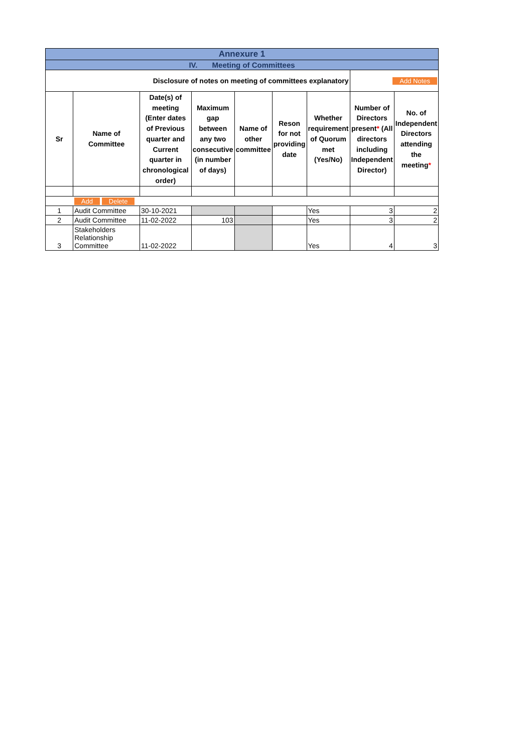| Annexure 1 | | | | | | | | |
| IV. Meeting of Committees | | | | | | | | |
| Disclosure of notes on meeting of committees explanatory | | | | | | | Add Notes | |
| Sr | Name of Committee | Date(s) of meeting (Enter dates of Previous quarter and Current quarter in chronological order) | Maximum gap between any two consecutive (in number of days) | Name of other committee | Reson for not providing date | Whether requirement of Quorum met (Yes/No) | Number of Directors present * (All directors including Independent Director) | No. of Independent Directors attending the meeting * |
| | Add Delete | | | | | | | |
| 1 | Audit Committee | 30-10-2021 | | | | Yes | 3 | 2 |
| 2 | Audit Committee | 11-02-2022 | 103 | | | Yes | 3 | 2 |
| 3 | Stakeholders Relationship Committee | 11-02-2022 | | | | Yes | 4 | 3 |